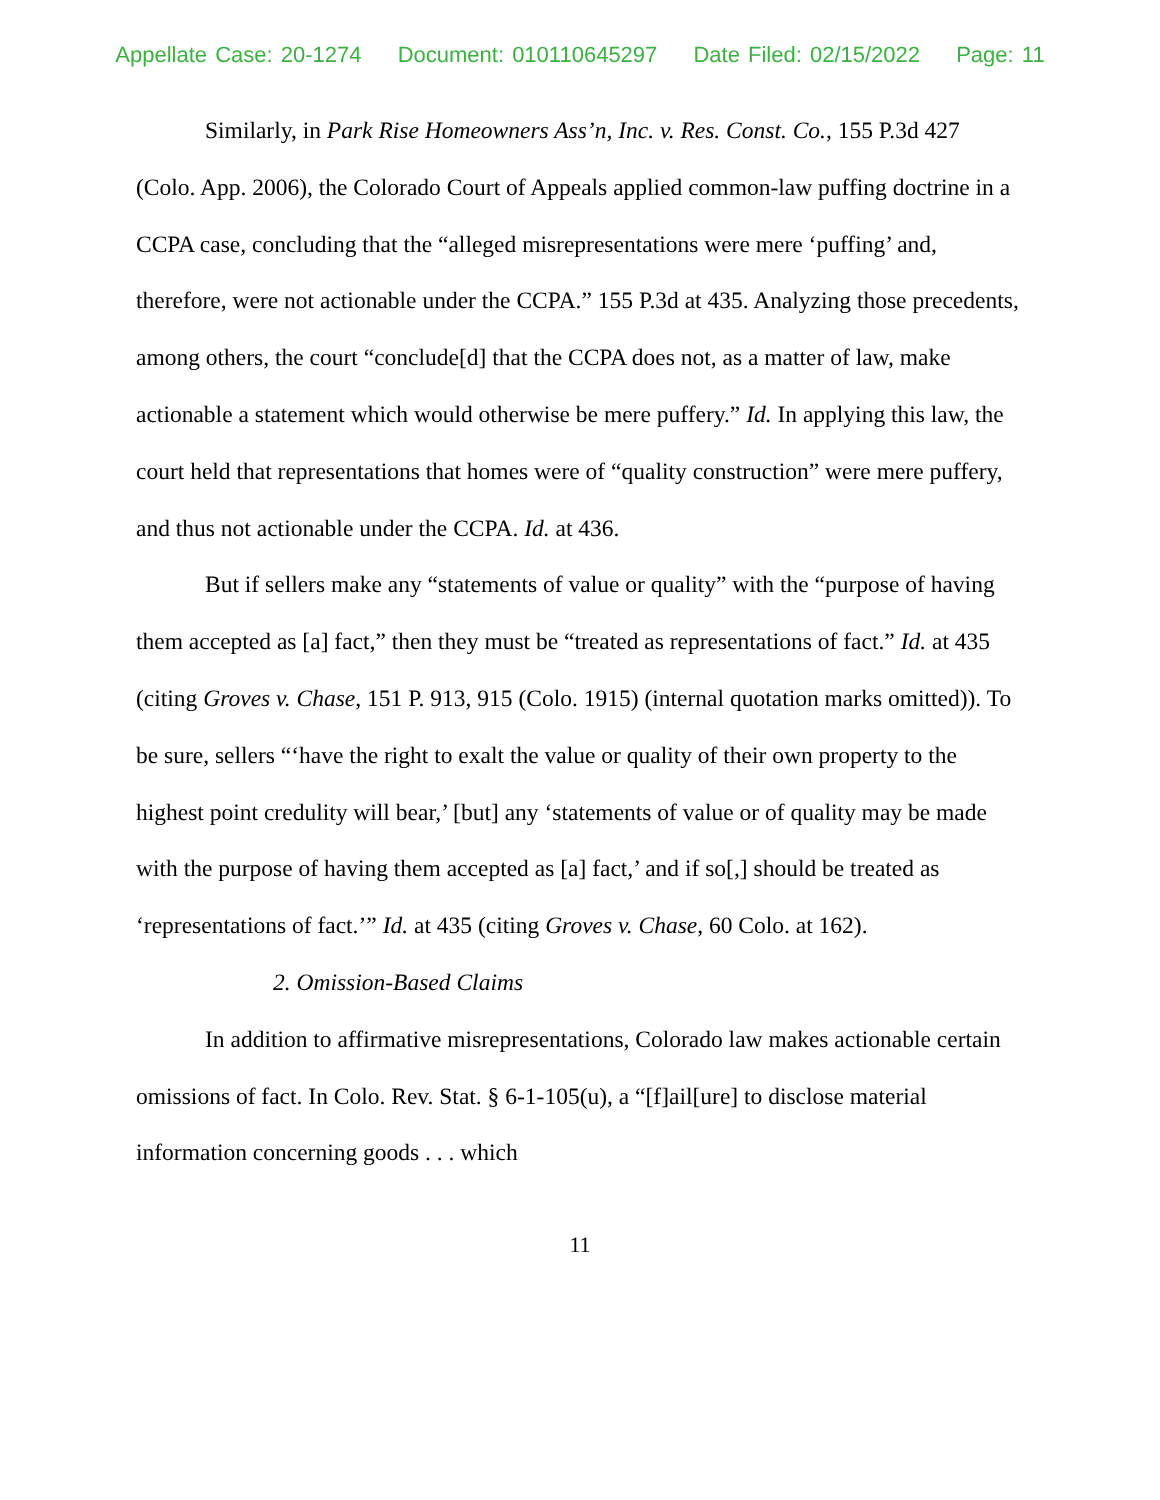Appellate Case: 20-1274 Document: 010110645297 Date Filed: 02/15/2022 Page: 11
Similarly, in Park Rise Homeowners Ass’n, Inc. v. Res. Const. Co., 155 P.3d 427 (Colo. App. 2006), the Colorado Court of Appeals applied common-law puffing doctrine in a CCPA case, concluding that the “alleged misrepresentations were mere ‘puffing’ and, therefore, were not actionable under the CCPA.” 155 P.3d at 435. Analyzing those precedents, among others, the court “conclude[d] that the CCPA does not, as a matter of law, make actionable a statement which would otherwise be mere puffery.” Id. In applying this law, the court held that representations that homes were of “quality construction” were mere puffery, and thus not actionable under the CCPA. Id. at 436.
But if sellers make any “statements of value or quality” with the “purpose of having them accepted as [a] fact,” then they must be “treated as representations of fact.” Id. at 435 (citing Groves v. Chase, 151 P. 913, 915 (Colo. 1915) (internal quotation marks omitted)). To be sure, sellers “‘have the right to exalt the value or quality of their own property to the highest point credulity will bear,’ [but] any ‘statements of value or of quality may be made with the purpose of having them accepted as [a] fact,’ and if so[,] should be treated as ‘representations of fact.’” Id. at 435 (citing Groves v. Chase, 60 Colo. at 162).
2. Omission-Based Claims
In addition to affirmative misrepresentations, Colorado law makes actionable certain omissions of fact. In Colo. Rev. Stat. § 6-1-105(u), a “[f]ail[ure] to disclose material information concerning goods . . . which
11